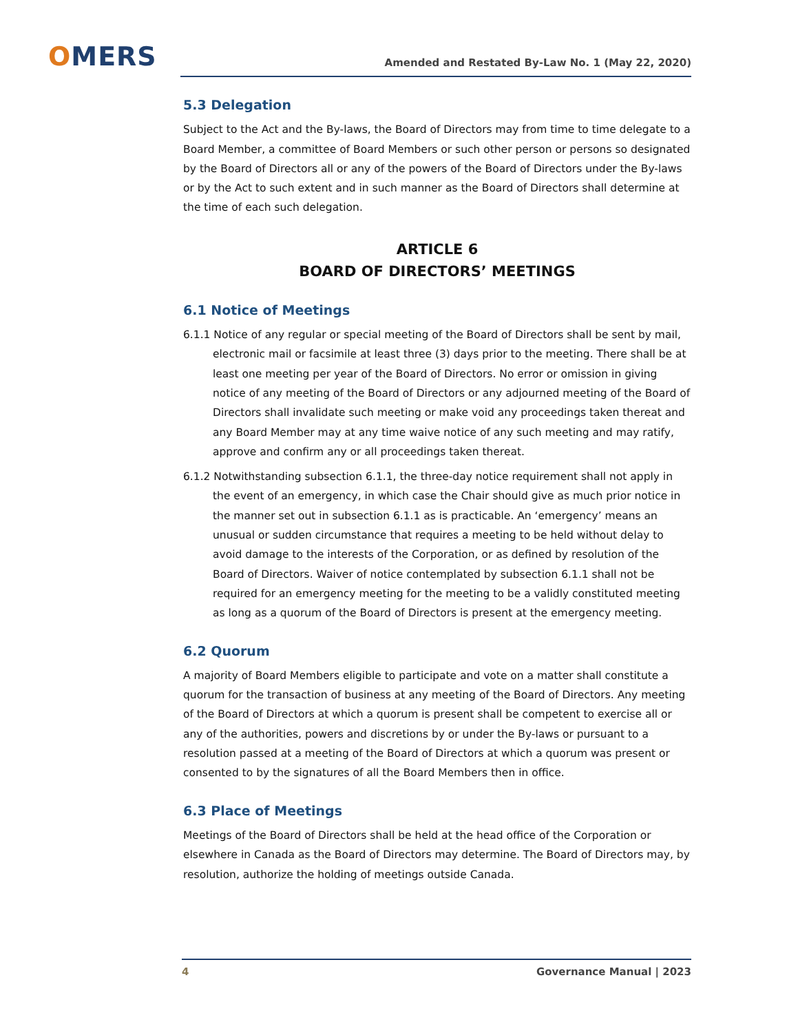OMERS
Amended and Restated By-Law No. 1 (May 22, 2020)
5.3 Delegation
Subject to the Act and the By-laws, the Board of Directors may from time to time delegate to a Board Member, a committee of Board Members or such other person or persons so designated by the Board of Directors all or any of the powers of the Board of Directors under the By-laws or by the Act to such extent and in such manner as the Board of Directors shall determine at the time of each such delegation.
ARTICLE 6
BOARD OF DIRECTORS’ MEETINGS
6.1 Notice of Meetings
6.1.1 Notice of any regular or special meeting of the Board of Directors shall be sent by mail, electronic mail or facsimile at least three (3) days prior to the meeting. There shall be at least one meeting per year of the Board of Directors. No error or omission in giving notice of any meeting of the Board of Directors or any adjourned meeting of the Board of Directors shall invalidate such meeting or make void any proceedings taken thereat and any Board Member may at any time waive notice of any such meeting and may ratify, approve and confirm any or all proceedings taken thereat.
6.1.2 Notwithstanding subsection 6.1.1, the three-day notice requirement shall not apply in the event of an emergency, in which case the Chair should give as much prior notice in the manner set out in subsection 6.1.1 as is practicable. An ‘emergency’ means an unusual or sudden circumstance that requires a meeting to be held without delay to avoid damage to the interests of the Corporation, or as defined by resolution of the Board of Directors. Waiver of notice contemplated by subsection 6.1.1 shall not be required for an emergency meeting for the meeting to be a validly constituted meeting as long as a quorum of the Board of Directors is present at the emergency meeting.
6.2 Quorum
A majority of Board Members eligible to participate and vote on a matter shall constitute a quorum for the transaction of business at any meeting of the Board of Directors. Any meeting of the Board of Directors at which a quorum is present shall be competent to exercise all or any of the authorities, powers and discretions by or under the By-laws or pursuant to a resolution passed at a meeting of the Board of Directors at which a quorum was present or consented to by the signatures of all the Board Members then in office.
6.3 Place of Meetings
Meetings of the Board of Directors shall be held at the head office of the Corporation or elsewhere in Canada as the Board of Directors may determine. The Board of Directors may, by resolution, authorize the holding of meetings outside Canada.
4 Governance Manual | 2023